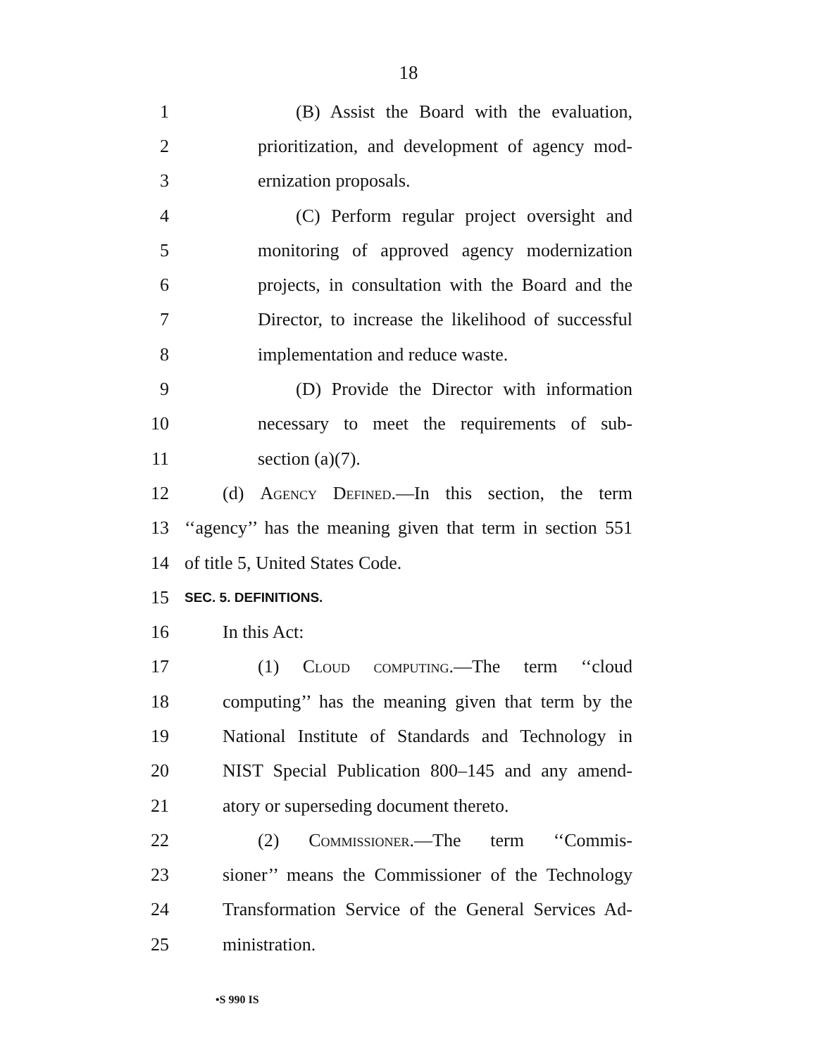18
1 (B) Assist the Board with the evaluation,
2 prioritization, and development of agency mod-
3 ernization proposals.
4 (C) Perform regular project oversight and
5 monitoring of approved agency modernization
6 projects, in consultation with the Board and the
7 Director, to increase the likelihood of successful
8 implementation and reduce waste.
9 (D) Provide the Director with information
10 necessary to meet the requirements of sub-
11 section (a)(7).
12 (d) Agency Defined.—In this section, the term
13 ‘‘agency’’ has the meaning given that term in section 551
14 of title 5, United States Code.
15 SEC. 5. DEFINITIONS.
16 In this Act:
17 (1) Cloud computing.—The term ‘‘cloud
18 computing’’ has the meaning given that term by the
19 National Institute of Standards and Technology in
20 NIST Special Publication 800–145 and any amend-
21 atory or superseding document thereto.
22 (2) Commissioner.—The term ‘‘Commis-
23 sioner’’ means the Commissioner of the Technology
24 Transformation Service of the General Services Ad-
25 ministration.
•S 990 IS